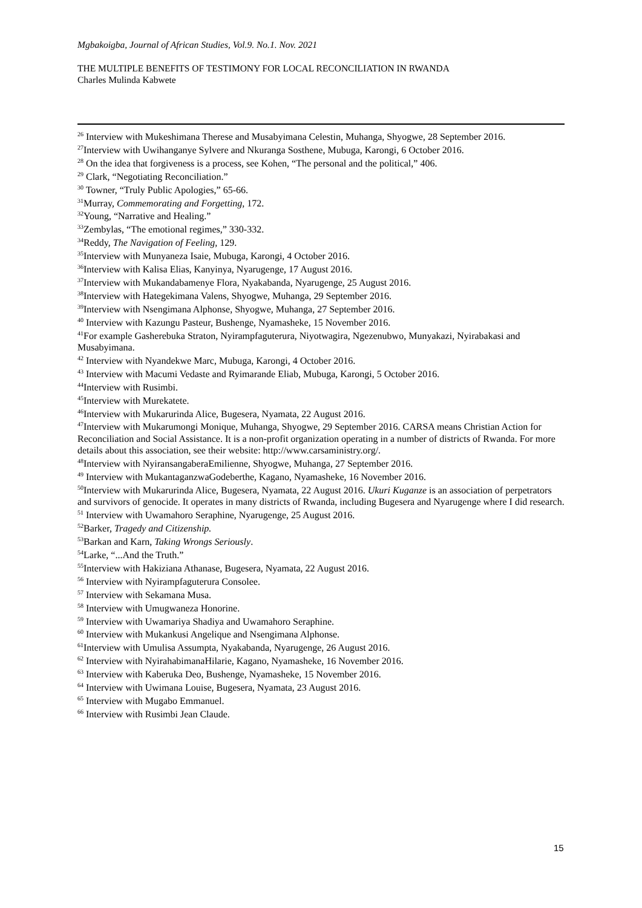Mgbakoigba, Journal of African Studies, Vol.9. No.1. Nov. 2021
THE MULTIPLE BENEFITS OF TESTIMONY FOR LOCAL RECONCILIATION IN RWANDA
Charles Mulinda Kabwete
<sup>26</sup> Interview with Mukeshimana Therese and Musabyimana Celestin, Muhanga, Shyogwe, 28 September 2016.
<sup>27</sup> Interview with Uwihanganye Sylvere and Nkuranga Sosthene, Mubuga, Karongi, 6 October 2016.
<sup>28</sup> On the idea that forgiveness is a process, see Kohen, “The personal and the political,” 406.
<sup>29</sup> Clark, “Negotiating Reconciliation.”
<sup>30</sup> Towner, “Truly Public Apologies,” 65-66.
<sup>31</sup> Murray, Commemorating and Forgetting, 172.
<sup>32</sup> Young, “Narrative and Healing.”
<sup>33</sup> Zembylas, “The emotional regimes,” 330-332.
<sup>34</sup> Reddy, The Navigation of Feeling, 129.
<sup>35</sup> Interview with Munyaneza Isaie, Mubuga, Karongi, 4 October 2016.
<sup>36</sup> Interview with Kalisa Elias, Kanyinya, Nyarugenge, 17 August 2016.
<sup>37</sup> Interview with Mukandabamenye Flora, Nyakabanda, Nyarugenge, 25 August 2016.
<sup>38</sup> Interview with Hategekimana Valens, Shyogwe, Muhanga, 29 September 2016.
<sup>39</sup> Interview with Nsengimana Alphonse, Shyogwe, Muhanga, 27 September 2016.
<sup>40</sup> Interview with Kazungu Pasteur, Bushenge, Nyamasheke, 15 November 2016.
<sup>41</sup> For example Gasherebuka Straton, Nyirampfaguterura, Niyotwagira, Ngezenubwo, Munyakazi, Nyirabakasi and Musabyimana.
<sup>42</sup> Interview with Nyandekwe Marc, Mubuga, Karongi, 4 October 2016.
<sup>43</sup> Interview with Macumi Vedaste and Ryimarande Eliab, Mubuga, Karongi, 5 October 2016.
<sup>44</sup> Interview with Rusimbi.
<sup>45</sup> Interview with Murekatete.
<sup>46</sup> Interview with Mukarurinda Alice, Bugesera, Nyamata, 22 August 2016.
<sup>47</sup> Interview with Mukarumongi Monique, Muhanga, Shyogwe, 29 September 2016. CARSA means Christian Action for Reconciliation and Social Assistance. It is a non-profit organization operating in a number of districts of Rwanda. For more details about this association, see their website: http://www.carsaministry.org/.
<sup>48</sup> Interview with NyiransangaberaEmilienne, Shyogwe, Muhanga, 27 September 2016.
<sup>49</sup> Interview with MukantaganzwaGodeberthe, Kagano, Nyamasheke, 16 November 2016.
<sup>50</sup> Interview with Mukarurinda Alice, Bugesera, Nyamata, 22 August 2016. Ukuri Kuganze is an association of perpetrators and survivors of genocide. It operates in many districts of Rwanda, including Bugesera and Nyarugenge where I did research.
<sup>51</sup> Interview with Uwamahoro Seraphine, Nyarugenge, 25 August 2016.
<sup>52</sup> Barker, Tragedy and Citizenship.
<sup>53</sup> Barkan and Karn, Taking Wrongs Seriously.
<sup>54</sup> Larke, “...And the Truth.”
<sup>55</sup> Interview with Hakiziana Athanase, Bugesera, Nyamata, 22 August 2016.
<sup>56</sup> Interview with Nyirampfaguterura Consolee.
<sup>57</sup> Interview with Sekamana Musa.
<sup>58</sup> Interview with Umugwaneza Honorine.
<sup>59</sup> Interview with Uwamariya Shadiya and Uwamahoro Seraphine.
<sup>60</sup> Interview with Mukankusi Angelique and Nsengimana Alphonse.
<sup>61</sup> Interview with Umulisa Assumpta, Nyakabanda, Nyarugenge, 26 August 2016.
<sup>62</sup> Interview with NyirahabimanaHilarie, Kagano, Nyamasheke, 16 November 2016.
<sup>63</sup> Interview with Kaberuka Deo, Bushenge, Nyamasheke, 15 November 2016.
<sup>64</sup> Interview with Uwimana Louise, Bugesera, Nyamata, 23 August 2016.
<sup>65</sup> Interview with Mugabo Emmanuel.
<sup>66</sup> Interview with Rusimbi Jean Claude.
15